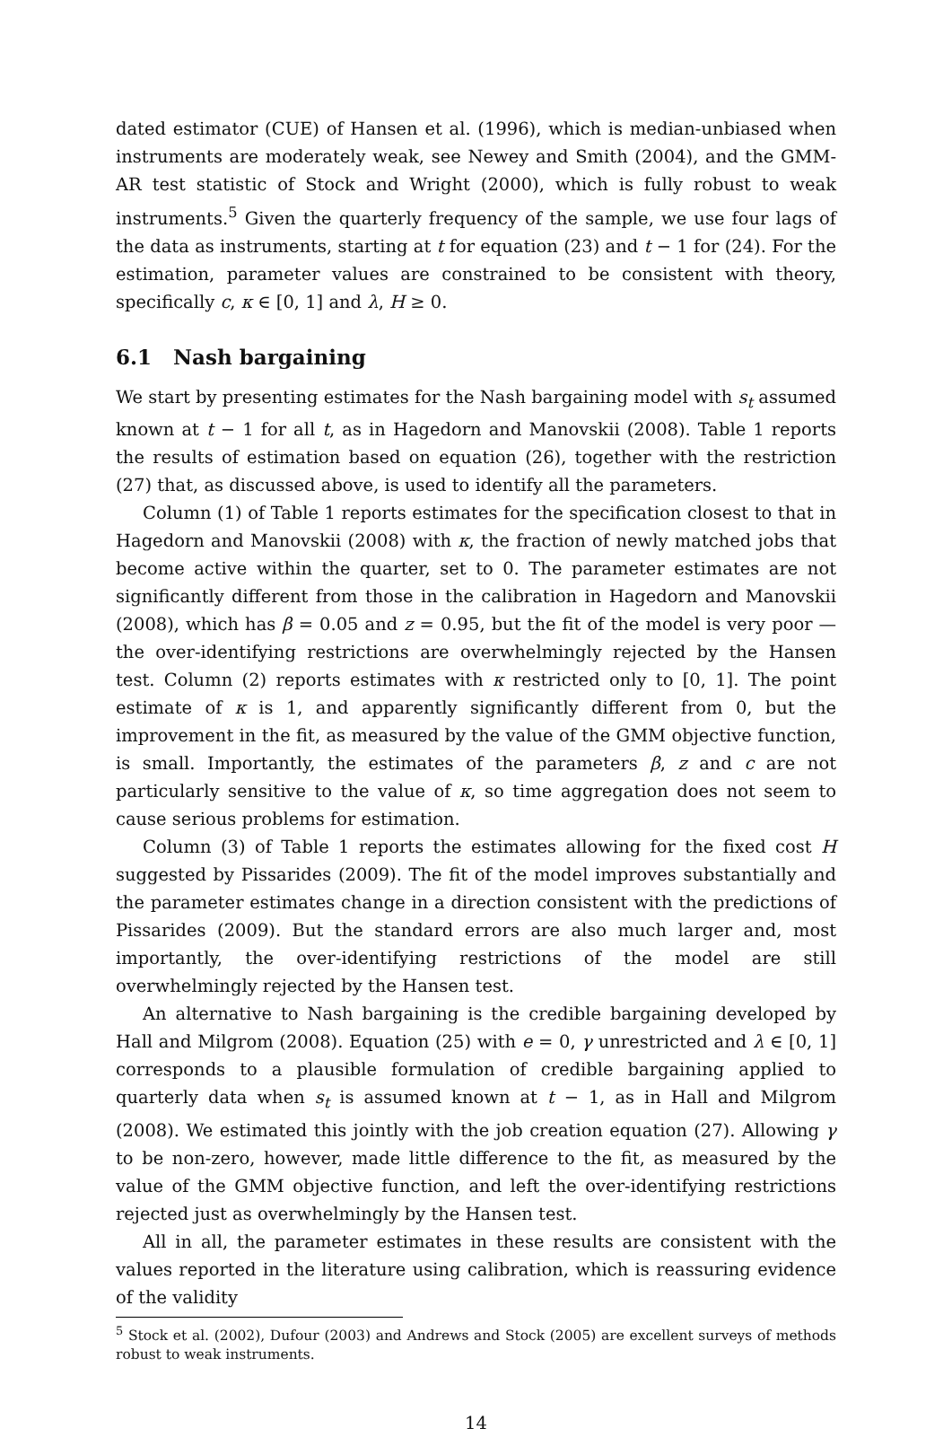dated estimator (CUE) of Hansen et al. (1996), which is median-unbiased when instruments are moderately weak, see Newey and Smith (2004), and the GMM-AR test statistic of Stock and Wright (2000), which is fully robust to weak instruments.<sup>5</sup> Given the quarterly frequency of the sample, we use four lags of the data as instruments, starting at t for equation (23) and t − 1 for (24). For the estimation, parameter values are constrained to be consistent with theory, specifically c, κ ∈ [0, 1] and λ, H ≥ 0.
6.1 Nash bargaining
We start by presenting estimates for the Nash bargaining model with s<sub>t</sub> assumed known at t − 1 for all t, as in Hagedorn and Manovskii (2008). Table 1 reports the results of estimation based on equation (26), together with the restriction (27) that, as discussed above, is used to identify all the parameters.
Column (1) of Table 1 reports estimates for the specification closest to that in Hagedorn and Manovskii (2008) with κ, the fraction of newly matched jobs that become active within the quarter, set to 0. The parameter estimates are not significantly different from those in the calibration in Hagedorn and Manovskii (2008), which has β = 0.05 and z = 0.95, but the fit of the model is very poor — the over-identifying restrictions are overwhelmingly rejected by the Hansen test. Column (2) reports estimates with κ restricted only to [0, 1]. The point estimate of κ is 1, and apparently significantly different from 0, but the improvement in the fit, as measured by the value of the GMM objective function, is small. Importantly, the estimates of the parameters β, z and c are not particularly sensitive to the value of κ, so time aggregation does not seem to cause serious problems for estimation.
Column (3) of Table 1 reports the estimates allowing for the fixed cost H suggested by Pissarides (2009). The fit of the model improves substantially and the parameter estimates change in a direction consistent with the predictions of Pissarides (2009). But the standard errors are also much larger and, most importantly, the over-identifying restrictions of the model are still overwhelmingly rejected by the Hansen test.
An alternative to Nash bargaining is the credible bargaining developed by Hall and Milgrom (2008). Equation (25) with e = 0, γ unrestricted and λ ∈ [0, 1] corresponds to a plausible formulation of credible bargaining applied to quarterly data when s<sub>t</sub> is assumed known at t − 1, as in Hall and Milgrom (2008). We estimated this jointly with the job creation equation (27). Allowing γ to be non-zero, however, made little difference to the fit, as measured by the value of the GMM objective function, and left the over-identifying restrictions rejected just as overwhelmingly by the Hansen test.
All in all, the parameter estimates in these results are consistent with the values reported in the literature using calibration, which is reassuring evidence of the validity
<sup>5</sup> Stock et al. (2002), Dufour (2003) and Andrews and Stock (2005) are excellent surveys of methods robust to weak instruments.
14